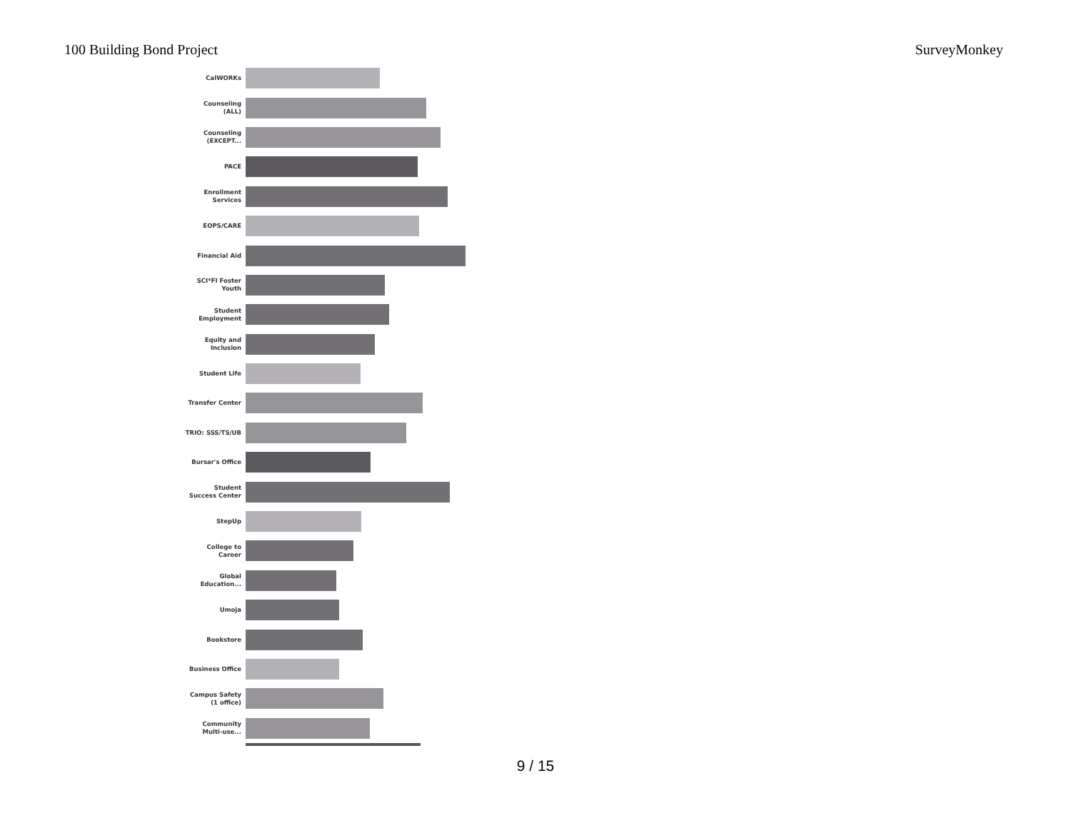100 Building Bond Project SurveyMonkey
CalWORKs
Counseling
(ALL)
Counseling
(EXCEPT...
PACE
Enrollment
Services
EOPS/CARE
Financial Aid
SCI*FI Foster
Youth
Student
Employment
Equity and
Inclusion
Student Life
Transfer Center
TRIO: SSS/TS/UB
Bursar's Office
Student
Success Center
StepUp
College to
Career
Global
Education...
Umoja
Bookstore
Business Office
Campus Safety
(1 office)
Community
Multi-use...
9 / 15